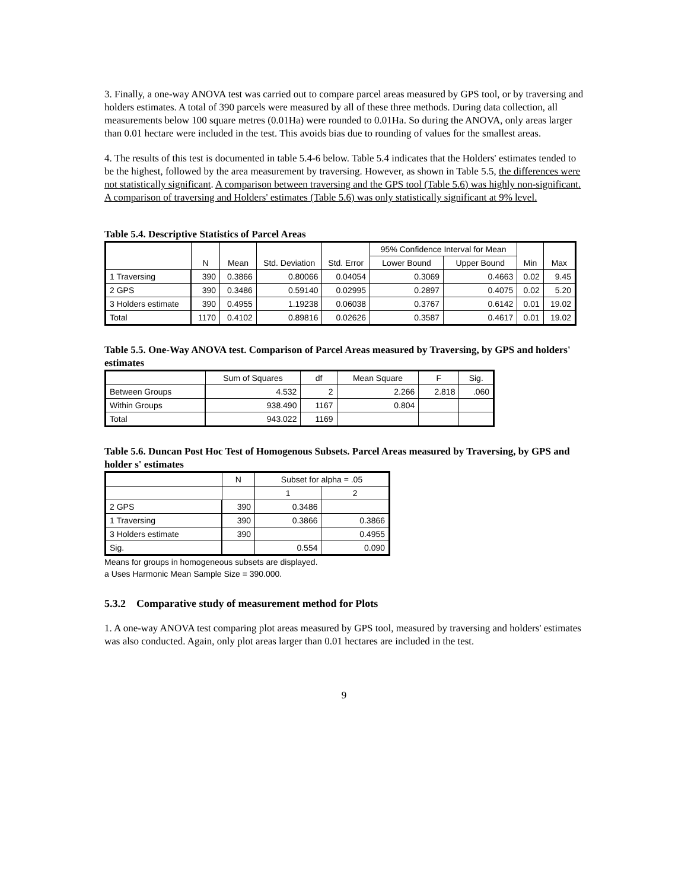3. Finally, a one-way ANOVA test was carried out to compare parcel areas measured by GPS tool, or by traversing and holders estimates. A total of 390 parcels were measured by all of these three methods. During data collection, all measurements below 100 square metres (0.01Ha) were rounded to 0.01Ha. So during the ANOVA, only areas larger than 0.01 hectare were included in the test. This avoids bias due to rounding of values for the smallest areas.
4. The results of this test is documented in table 5.4-6 below. Table 5.4 indicates that the Holders' estimates tended to be the highest, followed by the area measurement by traversing. However, as shown in Table 5.5, the differences were not statistically significant. A comparison between traversing and the GPS tool (Table 5.6) was highly non-significant. A comparison of traversing and Holders' estimates (Table 5.6) was only statistically significant at 9% level.
Table 5.4. Descriptive Statistics of Parcel Areas
| | N | Mean | Std. Deviation | Std. Error | 95% Confidence Interval for Mean | | Min | Max |
| --- | --- | --- | --- | --- | --- | --- | --- | --- |
| | | | | | Lower Bound | Upper Bound | | |
| 1 Traversing | 390 | 0.3866 | 0.80066 | 0.04054 | 0.3069 | 0.4663 | 0.02 | 9.45 |
| 2 GPS | 390 | 0.3486 | 0.59140 | 0.02995 | 0.2897 | 0.4075 | 0.02 | 5.20 |
| 3 Holders estimate | 390 | 0.4955 | 1.19238 | 0.06038 | 0.3767 | 0.6142 | 0.01 | 19.02 |
| Total | 1170 | 0.4102 | 0.89816 | 0.02626 | 0.3587 | 0.4617 | 0.01 | 19.02 |
Table 5.5. One-Way ANOVA test. Comparison of Parcel Areas measured by Traversing, by GPS and holders' estimates
| | Sum of Squares | df | Mean Square | F | Sig. |
| --- | --- | --- | --- | --- | --- |
| Between Groups | 4.532 | 2 | 2.266 | 2.818 | .060 |
| Within Groups | 938.490 | 1167 | 0.804 | | |
| Total | 943.022 | 1169 | | | |
Table 5.6. Duncan Post Hoc Test of Homogenous Subsets. Parcel Areas measured by Traversing, by GPS and holder s' estimates
| | N | Subset for alpha = .05 | |
| --- | --- | --- | --- |
| | | 1 | 2 |
| 2 GPS | 390 | 0.3486 | |
| 1 Traversing | 390 | 0.3866 | 0.3866 |
| 3 Holders estimate | 390 | | 0.4955 |
| Sig. | | 0.554 | 0.090 |
Means for groups in homogeneous subsets are displayed.
a Uses Harmonic Mean Sample Size = 390.000.
5.3.2 Comparative study of measurement method for Plots
1. A one-way ANOVA test comparing plot areas measured by GPS tool, measured by traversing and holders' estimates was also conducted. Again, only plot areas larger than 0.01 hectares are included in the test.
9